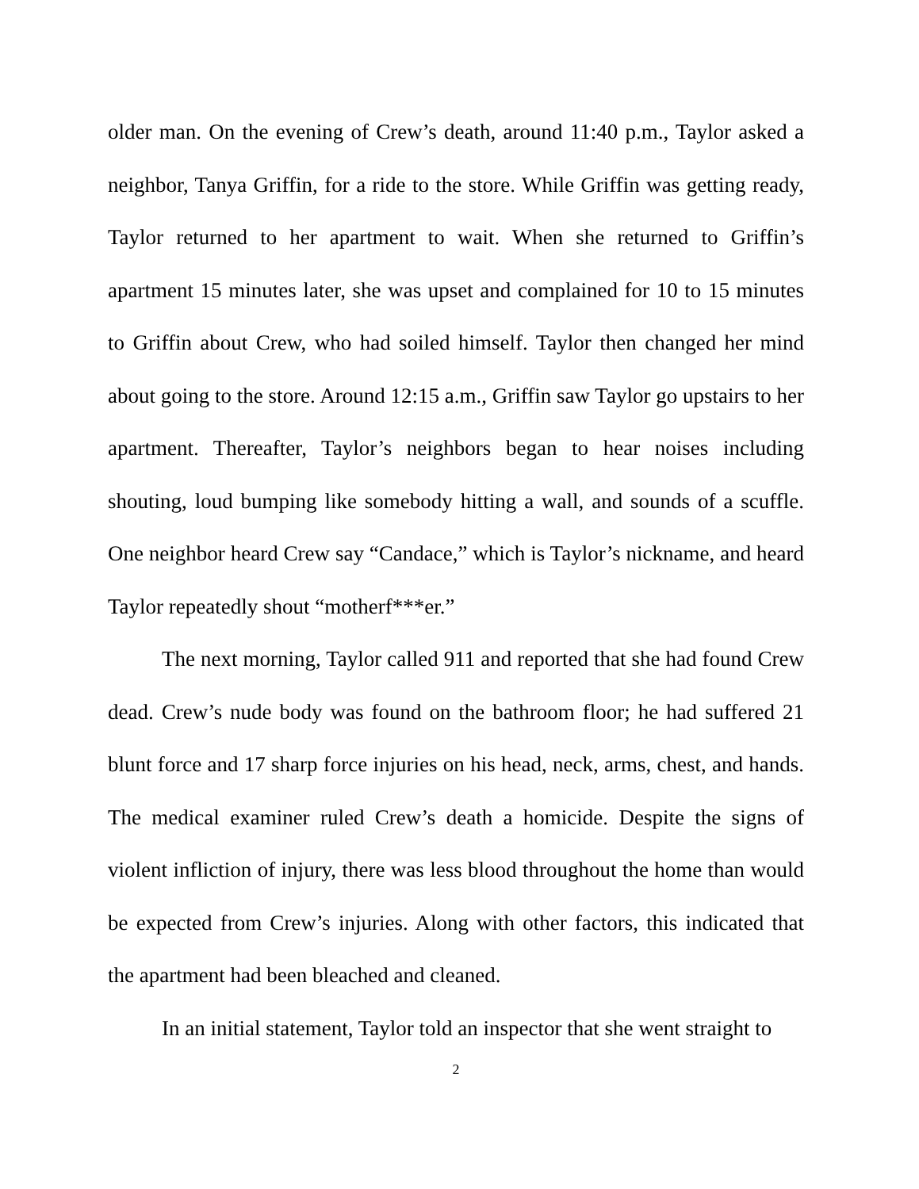older man. On the evening of Crew’s death, around 11:40 p.m., Taylor asked a neighbor, Tanya Griffin, for a ride to the store. While Griffin was getting ready, Taylor returned to her apartment to wait. When she returned to Griffin’s apartment 15 minutes later, she was upset and complained for 10 to 15 minutes to Griffin about Crew, who had soiled himself. Taylor then changed her mind about going to the store. Around 12:15 a.m., Griffin saw Taylor go upstairs to her apartment. Thereafter, Taylor’s neighbors began to hear noises including shouting, loud bumping like somebody hitting a wall, and sounds of a scuffle. One neighbor heard Crew say “Candace,” which is Taylor’s nickname, and heard Taylor repeatedly shout “motherf***er.”
The next morning, Taylor called 911 and reported that she had found Crew dead. Crew’s nude body was found on the bathroom floor; he had suffered 21 blunt force and 17 sharp force injuries on his head, neck, arms, chest, and hands. The medical examiner ruled Crew’s death a homicide. Despite the signs of violent infliction of injury, there was less blood throughout the home than would be expected from Crew’s injuries. Along with other factors, this indicated that the apartment had been bleached and cleaned.
In an initial statement, Taylor told an inspector that she went straight to
2